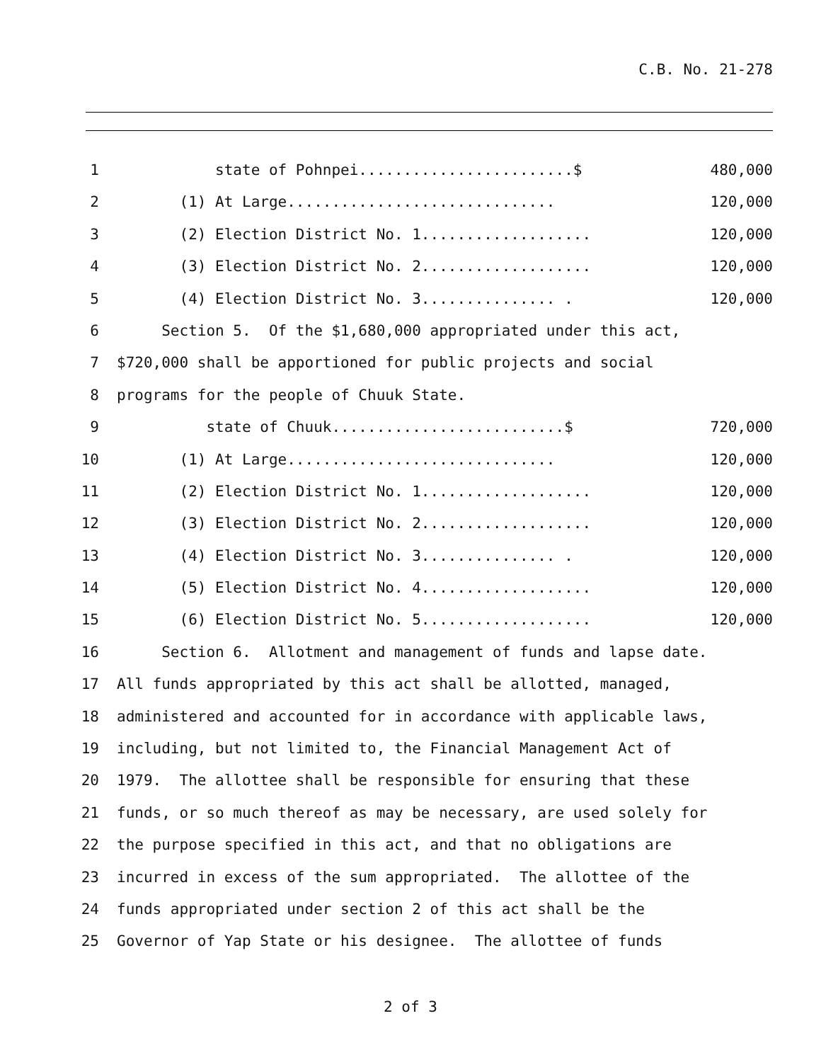C.B. No. 21-278
1 state of Pohnpei........................$ 480,000
2 (1) At Large.............................. 120,000
3 (2) Election District No. 1................... 120,000
4 (3) Election District No. 2................... 120,000
5 (4) Election District No. 3............... . 120,000
6 Section 5. Of the $1,680,000 appropriated under this act,
7 $720,000 shall be apportioned for public projects and social
8 programs for the people of Chuuk State.
9 state of Chuuk..........................$ 720,000
10 (1) At Large.............................. 120,000
11 (2) Election District No. 1................... 120,000
12 (3) Election District No. 2................... 120,000
13 (4) Election District No. 3............... . 120,000
14 (5) Election District No. 4................... 120,000
15 (6) Election District No. 5................... 120,000
16 Section 6. Allotment and management of funds and lapse date.
17 All funds appropriated by this act shall be allotted, managed,
18 administered and accounted for in accordance with applicable laws,
19 including, but not limited to, the Financial Management Act of
20 1979. The allottee shall be responsible for ensuring that these
21 funds, or so much thereof as may be necessary, are used solely for
22 the purpose specified in this act, and that no obligations are
23 incurred in excess of the sum appropriated. The allottee of the
24 funds appropriated under section 2 of this act shall be the
25 Governor of Yap State or his designee. The allottee of funds
2 of 3